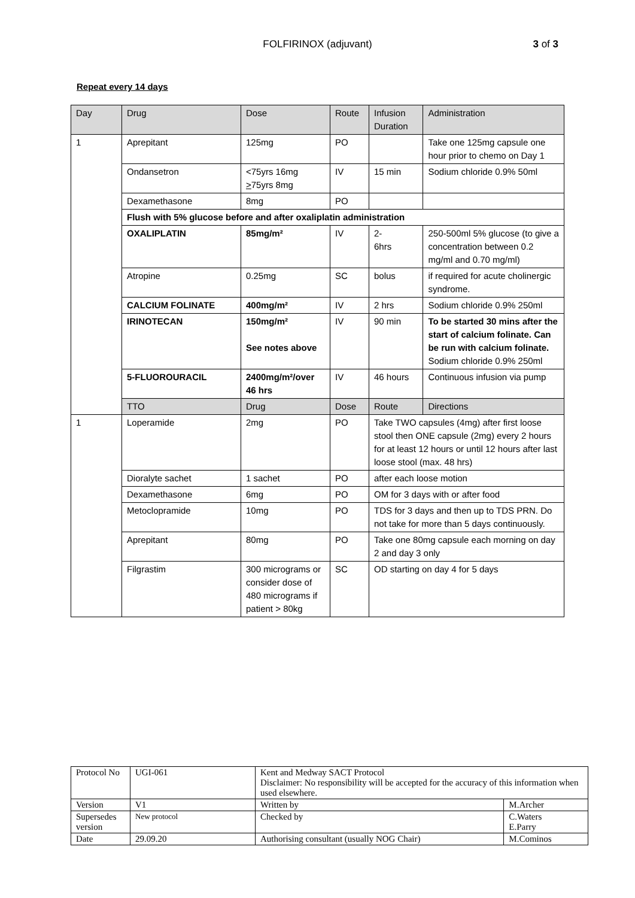FOLFIRINOX (adjuvant) 3 of 3
Repeat every 14 days
| Day | Drug | Dose | Route | Infusion Duration | | Administration |
| 1 | Aprepitant | 125mg | PO | | | Take one 125mg capsule one hour prior to chemo on Day 1 |
| | Ondansetron | <75yrs 16mg > 75yrs 8mg | IV | 15 min | | Sodium chloride 0.9% 50ml |
| | Dexamethasone | 8mg | PO | | | |
| | Flush with 5% glucose before and after oxaliplatin administration | | | | | |
| | OXALIPLATIN | 85mg/m² | IV | 2- 6hrs | 250-500ml 5% glucose (to give a concentration between 0.2 mg/ml and 0.70 mg/ml) | |
| | Atropine | 0.25mg | SC | bolus | if required for acute cholinergic syndrome. | |
| | CALCIUM FOLINATE | 400mg/m² | IV | 2 hrs | Sodium chloride 0.9% 250ml | |
| | IRINOTECAN | 150mg/m² See notes above | IV | 90 min | To be started 30 mins after the start of calcium folinate. Can be run with calcium folinate. Sodium chloride 0.9% 250ml | |
| | 5-FLUOROURACIL | 2400mg/m²/over 46 hrs | IV | 46 hours | Continuous infusion via pump | |
| | TTO | Drug | Dose | Route | Directions | |
| 1 | Loperamide | 2mg | PO | Take TWO capsules (4mg) after first loose stool then ONE capsule (2mg) every 2 hours for at least 12 hours or until 12 hours after last loose stool (max. 48 hrs) | | |
| | Dioralyte sachet | 1 sachet | PO | after each loose motion | | |
| | Dexamethasone | 6mg | PO | OM for 3 days with or after food | | |
| | Metoclopramide | 10mg | PO | TDS for 3 days and then up to TDS PRN. Do not take for more than 5 days continuously. | | |
| | Aprepitant | 80mg | PO | Take one 80mg capsule each morning on day 2 and day 3 only | | |
| | Filgrastim | 300 micrograms or consider dose of 480 micrograms if patient > 80kg | SC | OD starting on day 4 for 5 days | | |
| Protocol No | UGI-061 | Kent and Medway SACT Protocol Disclaimer: No responsibility will be accepted for the accuracy of this information when used elsewhere. | |
| Version | V1 | Written by | M.Archer |
| Supersedes version | New protocol | Checked by | C.Waters E.Parry |
| Date | 29.09.20 | Authorising consultant (usually NOG Chair) | M.Cominos |